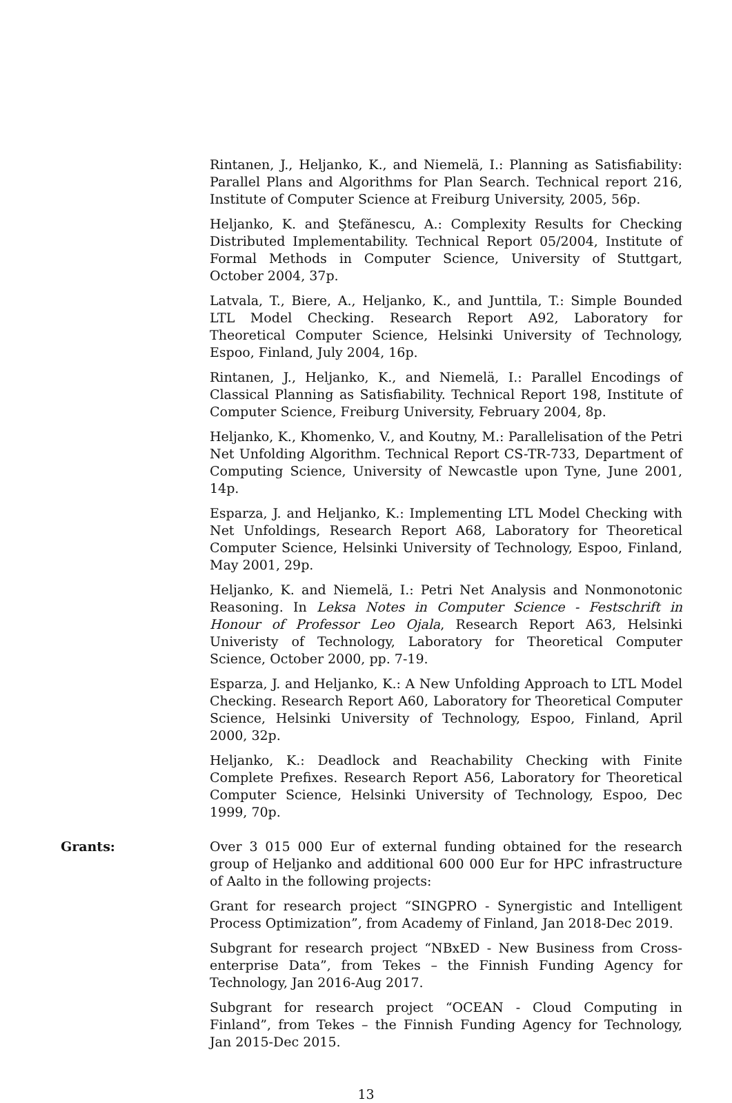Rintanen, J., Heljanko, K., and Niemelä, I.: Planning as Satisfiability: Parallel Plans and Algorithms for Plan Search. Technical report 216, Institute of Computer Science at Freiburg University, 2005, 56p.
Heljanko, K. and Ştefănescu, A.: Complexity Results for Checking Distributed Implementability. Technical Report 05/2004, Institute of Formal Methods in Computer Science, University of Stuttgart, October 2004, 37p.
Latvala, T., Biere, A., Heljanko, K., and Junttila, T.: Simple Bounded LTL Model Checking. Research Report A92, Laboratory for Theoretical Computer Science, Helsinki University of Technology, Espoo, Finland, July 2004, 16p.
Rintanen, J., Heljanko, K., and Niemelä, I.: Parallel Encodings of Classical Planning as Satisfiability. Technical Report 198, Institute of Computer Science, Freiburg University, February 2004, 8p.
Heljanko, K., Khomenko, V., and Koutny, M.: Parallelisation of the Petri Net Unfolding Algorithm. Technical Report CS-TR-733, Department of Computing Science, University of Newcastle upon Tyne, June 2001, 14p.
Esparza, J. and Heljanko, K.: Implementing LTL Model Checking with Net Unfoldings, Research Report A68, Laboratory for Theoretical Computer Science, Helsinki University of Technology, Espoo, Finland, May 2001, 29p.
Heljanko, K. and Niemelä, I.: Petri Net Analysis and Nonmonotonic Reasoning. In Leksa Notes in Computer Science - Festschrift in Honour of Professor Leo Ojala, Research Report A63, Helsinki Univeristy of Technology, Laboratory for Theoretical Computer Science, October 2000, pp. 7-19.
Esparza, J. and Heljanko, K.: A New Unfolding Approach to LTL Model Checking. Research Report A60, Laboratory for Theoretical Computer Science, Helsinki University of Technology, Espoo, Finland, April 2000, 32p.
Heljanko, K.: Deadlock and Reachability Checking with Finite Complete Prefixes. Research Report A56, Laboratory for Theoretical Computer Science, Helsinki University of Technology, Espoo, Dec 1999, 70p.
Grants: Over 3 015 000 Eur of external funding obtained for the research group of Heljanko and additional 600 000 Eur for HPC infrastructure of Aalto in the following projects:
Grant for research project “SINGPRO - Synergistic and Intelligent Process Optimization”, from Academy of Finland, Jan 2018-Dec 2019.
Subgrant for research project “NBxED - New Business from Cross-enterprise Data”, from Tekes – the Finnish Funding Agency for Technology, Jan 2016-Aug 2017.
Subgrant for research project “OCEAN - Cloud Computing in Finland”, from Tekes – the Finnish Funding Agency for Technology, Jan 2015-Dec 2015.
13